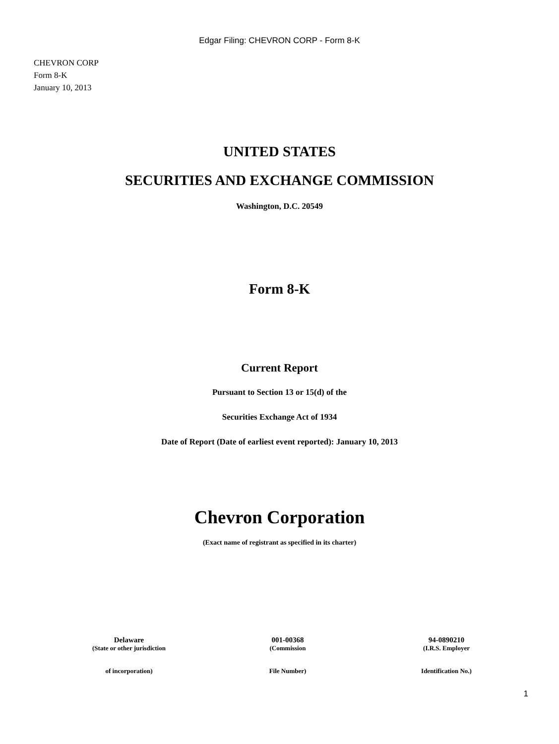Edgar Filing: CHEVRON CORP - Form 8-K
CHEVRON CORP
Form 8-K
January 10, 2013
UNITED STATES
SECURITIES AND EXCHANGE COMMISSION
Washington, D.C. 20549
Form 8-K
Current Report
Pursuant to Section 13 or 15(d) of the
Securities Exchange Act of 1934
Date of Report (Date of earliest event reported): January 10, 2013
Chevron Corporation
(Exact name of registrant as specified in its charter)
| Delaware | 001-00368 | 94-0890210 |
| (State or other jurisdiction | (Commission | (I.R.S. Employer |
| of incorporation) | File Number) | Identification No.) |
1